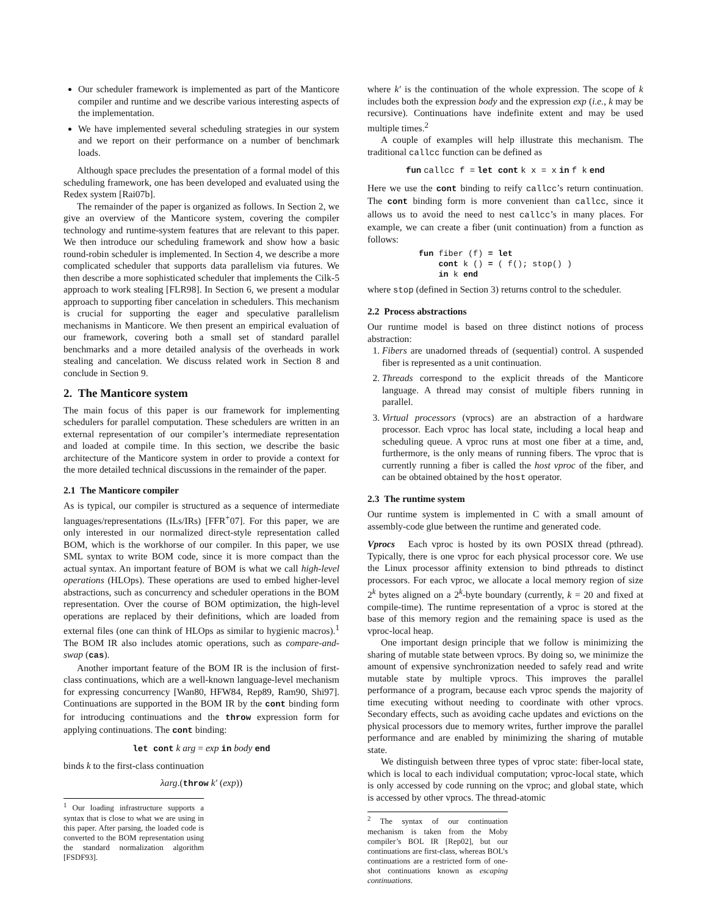Our scheduler framework is implemented as part of the Manticore compiler and runtime and we describe various interesting aspects of the implementation.
We have implemented several scheduling strategies in our system and we report on their performance on a number of benchmark loads.
Although space precludes the presentation of a formal model of this scheduling framework, one has been developed and evaluated using the Redex system [Rai07b].
The remainder of the paper is organized as follows. In Section 2, we give an overview of the Manticore system, covering the compiler technology and runtime-system features that are relevant to this paper. We then introduce our scheduling framework and show how a basic round-robin scheduler is implemented. In Section 4, we describe a more complicated scheduler that supports data parallelism via futures. We then describe a more sophisticated scheduler that implements the Cilk-5 approach to work stealing [FLR98]. In Section 6, we present a modular approach to supporting fiber cancelation in schedulers. This mechanism is crucial for supporting the eager and speculative parallelism mechanisms in Manticore. We then present an empirical evaluation of our framework, covering both a small set of standard parallel benchmarks and a more detailed analysis of the overheads in work stealing and cancelation. We discuss related work in Section 8 and conclude in Section 9.
2. The Manticore system
The main focus of this paper is our framework for implementing schedulers for parallel computation. These schedulers are written in an external representation of our compiler’s intermediate representation and loaded at compile time. In this section, we describe the basic architecture of the Manticore system in order to provide a context for the more detailed technical discussions in the remainder of the paper.
2.1 The Manticore compiler
As is typical, our compiler is structured as a sequence of intermediate languages/representations (ILs/IRs) [FFR<sup>+</sup>07]. For this paper, we are only interested in our normalized direct-style representation called BOM, which is the workhorse of our compiler. In this paper, we use SML syntax to write BOM code, since it is more compact than the actual syntax. An important feature of BOM is what we call high-level operations (HLOps). These operations are used to embed higher-level abstractions, such as concurrency and scheduler operations in the BOM representation. Over the course of BOM optimization, the high-level operations are replaced by their definitions, which are loaded from external files (one can think of HLOps as similar to hygienic macros).<sup>1</sup> The BOM IR also includes atomic operations, such as compare-and-swap (cas).
Another important feature of the BOM IR is the inclusion of first-class continuations, which are a well-known language-level mechanism for expressing concurrency [Wan80, HFW84, Rep89, Ram90, Shi97]. Continuations are supported in the BOM IR by the cont binding form for introducing continuations and the throw expression form for applying continuations. The cont binding:
let cont k arg = exp in body end
binds k to the first-class continuation
λarg.(throw k′ (exp))
<sup>1</sup> Our loading infrastructure supports a syntax that is close to what we are using in this paper. After parsing, the loaded code is converted to the BOM representation using the standard normalization algorithm [FSDF93].
where k′ is the continuation of the whole expression. The scope of k includes both the expression body and the expression exp (i.e., k may be recursive). Continuations have indefinite extent and may be used multiple times.<sup>2</sup>
A couple of examples will help illustrate this mechanism. The traditional callcc function can be defined as
fun callcc f = let cont k x = x in f k end
Here we use the cont binding to reify callcc’s return continuation. The cont binding form is more convenient than callcc, since it allows us to avoid the need to nest callcc’s in many places. For example, we can create a fiber (unit continuation) from a function as follows:
fun fiber (f) = let
    cont k () = ( f(); stop() )
    in k end
where stop (defined in Section 3) returns control to the scheduler.
2.2 Process abstractions
Our runtime model is based on three distinct notions of process abstraction:
1. Fibers are unadorned threads of (sequential) control. A suspended fiber is represented as a unit continuation.
2. Threads correspond to the explicit threads of the Manticore language. A thread may consist of multiple fibers running in parallel.
3. Virtual processors (vprocs) are an abstraction of a hardware processor. Each vproc has local state, including a local heap and scheduling queue. A vproc runs at most one fiber at a time, and, furthermore, is the only means of running fibers. The vproc that is currently running a fiber is called the host vproc of the fiber, and can be obtained obtained by the host operator.
2.3 The runtime system
Our runtime system is implemented in C with a small amount of assembly-code glue between the runtime and generated code.
Vprocs Each vproc is hosted by its own POSIX thread (pthread). Typically, there is one vproc for each physical processor core. We use the Linux processor affinity extension to bind pthreads to distinct processors. For each vproc, we allocate a local memory region of size 2<sup>k</sup> bytes aligned on a 2<sup>k</sup>-byte boundary (currently, k = 20 and fixed at compile-time). The runtime representation of a vproc is stored at the base of this memory region and the remaining space is used as the vproc-local heap.
One important design principle that we follow is minimizing the sharing of mutable state between vprocs. By doing so, we minimize the amount of expensive synchronization needed to safely read and write mutable state by multiple vprocs. This improves the parallel performance of a program, because each vproc spends the majority of time executing without needing to coordinate with other vprocs. Secondary effects, such as avoiding cache updates and evictions on the physical processors due to memory writes, further improve the parallel performance and are enabled by minimizing the sharing of mutable state.
We distinguish between three types of vproc state: fiber-local state, which is local to each individual computation; vproc-local state, which is only accessed by code running on the vproc; and global state, which is accessed by other vprocs. The thread-atomic
<sup>2</sup> The syntax of our continuation mechanism is taken from the Moby compiler’s BOL IR [Rep02], but our continuations are first-class, whereas BOL’s continuations are a restricted form of one-shot continuations known as escaping continuations.